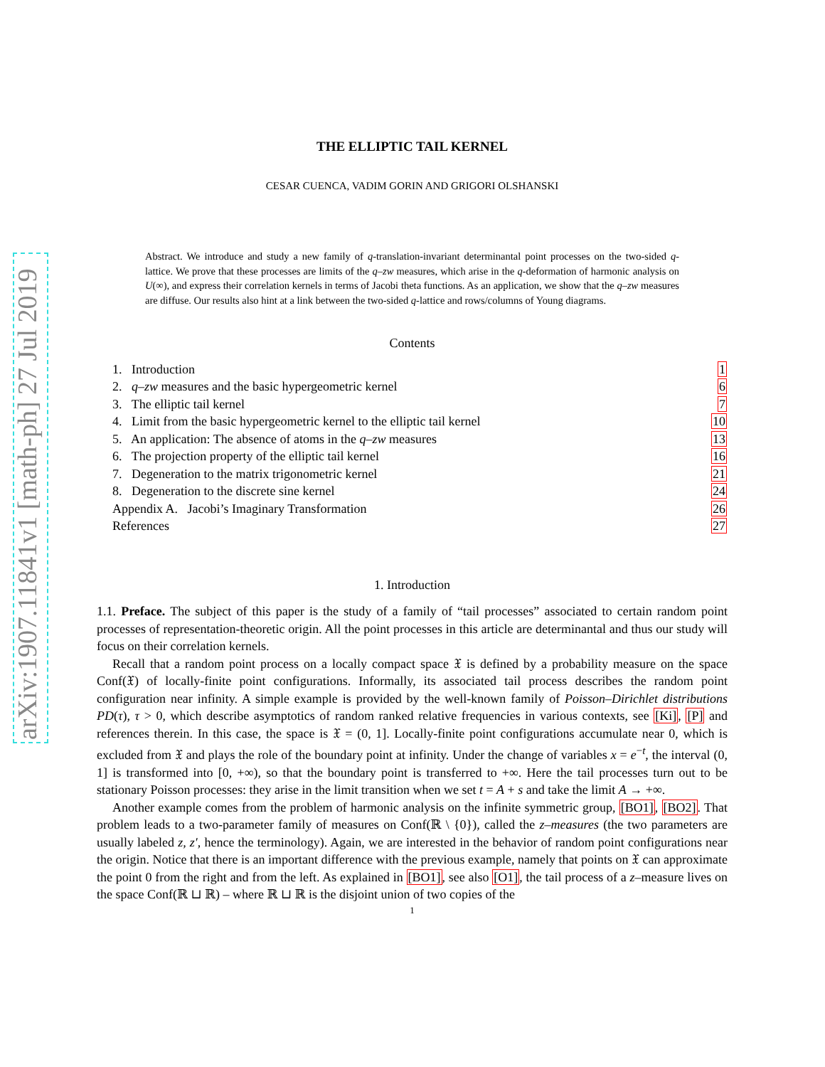arXiv:1907.11841v1 [math-ph] 27 Jul 2019
THE ELLIPTIC TAIL KERNEL
CESAR CUENCA, VADIM GORIN AND GRIGORI OLSHANSKI
Abstract. We introduce and study a new family of q-translation-invariant determinantal point processes on the two-sided q-lattice. We prove that these processes are limits of the q–zw measures, which arise in the q-deformation of harmonic analysis on U(∞), and express their correlation kernels in terms of Jacobi theta functions. As an application, we show that the q–zw measures are diffuse. Our results also hint at a link between the two-sided q-lattice and rows/columns of Young diagrams.
Contents
| 1. Introduction | 1 |
| 2. q–zw measures and the basic hypergeometric kernel | 6 |
| 3. The elliptic tail kernel | 7 |
| 4. Limit from the basic hypergeometric kernel to the elliptic tail kernel | 10 |
| 5. An application: The absence of atoms in the q–zw measures | 13 |
| 6. The projection property of the elliptic tail kernel | 16 |
| 7. Degeneration to the matrix trigonometric kernel | 21 |
| 8. Degeneration to the discrete sine kernel | 24 |
| Appendix A. Jacobi’s Imaginary Transformation | 26 |
| References | 27 |
1. Introduction
1.1. Preface. The subject of this paper is the study of a family of “tail processes” associated to certain random point processes of representation-theoretic origin. All the point processes in this article are determinantal and thus our study will focus on their correlation kernels.
Recall that a random point process on a locally compact space 𝔛 is defined by a probability measure on the space Conf(𝔛) of locally-finite point configurations. Informally, its associated tail process describes the random point configuration near infinity. A simple example is provided by the well-known family of Poisson–Dirichlet distributions PD(τ), τ > 0, which describe asymptotics of random ranked relative frequencies in various contexts, see [Ki], [P] and references therein. In this case, the space is 𝔛 = (0, 1]. Locally-finite point configurations accumulate near 0, which is excluded from 𝔛 and plays the role of the boundary point at infinity. Under the change of variables x = e<sup>−t</sup>, the interval (0, 1] is transformed into [0, +∞), so that the boundary point is transferred to +∞. Here the tail processes turn out to be stationary Poisson processes: they arise in the limit transition when we set t = A + s and take the limit A → +∞.
Another example comes from the problem of harmonic analysis on the infinite symmetric group, [BO1], [BO2]. That problem leads to a two-parameter family of measures on Conf(ℝ \ {0}), called the z–measures (the two parameters are usually labeled z, z′, hence the terminology). Again, we are interested in the behavior of random point configurations near the origin. Notice that there is an important difference with the previous example, namely that points on 𝔛 can approximate the point 0 from the right and from the left. As explained in [BO1], see also [O1], the tail process of a z–measure lives on the space Conf(ℝ ⊔ ℝ) – where ℝ ⊔ ℝ is the disjoint union of two copies of the
1